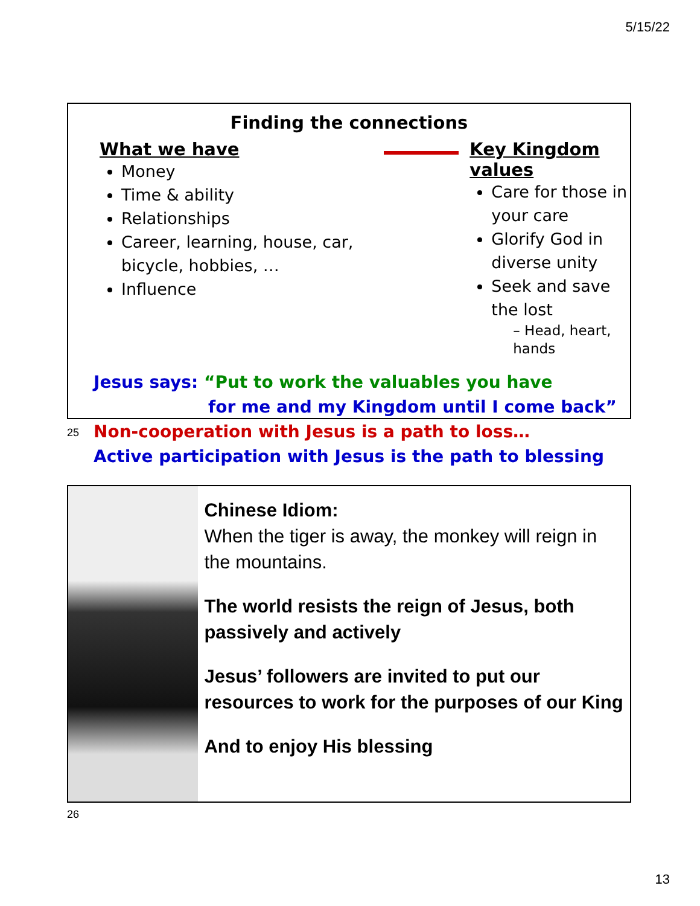5/15/22
Finding the connections
What we have
Money
Time & ability
Relationships
Career, learning, house, car, bicycle, hobbies, …
Influence
Key Kingdom values
Care for those in your care
Glorify God in diverse unity
Seek and save the lost
– Head, heart, hands
Jesus says: “Put to work the valuables you have
for me and my Kingdom until I come back”
Non-cooperation with Jesus is a path to loss…
Active participation with Jesus is the path to blessing
25
Chinese Idiom:
When the tiger is away, the monkey will reign in the mountains.
The world resists the reign of Jesus, both passively and actively
Jesus’ followers are invited to put our resources to work for the purposes of our King
And to enjoy His blessing
26
13